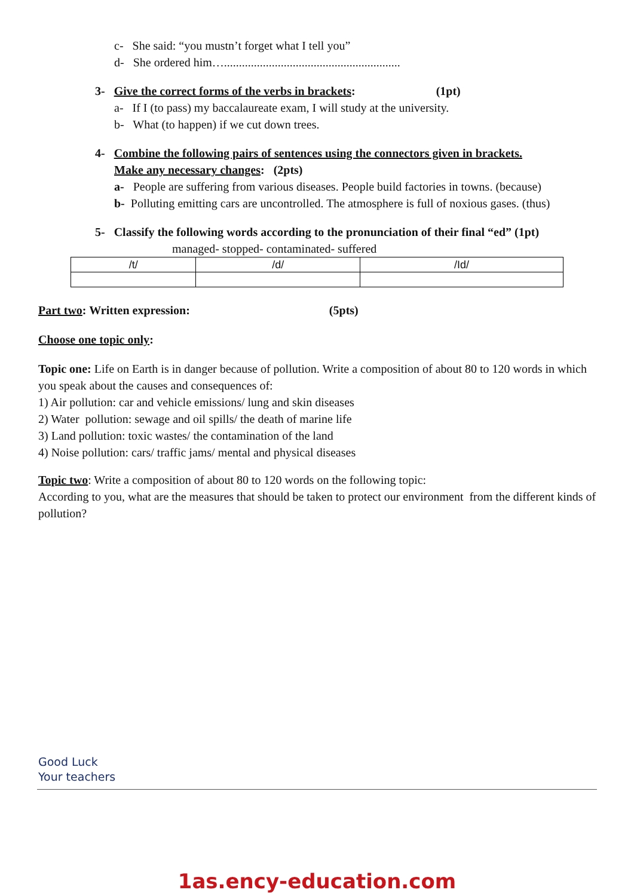c- She said: “you mustn’t forget what I tell you”
d- She ordered him…...........................................................
3- Give the correct forms of the verbs in brackets: (1pt)
a- If I (to pass) my baccalaureate exam, I will study at the university.
b- What (to happen) if we cut down trees.
4- Combine the following pairs of sentences using the connectors given in brackets.
Make any necessary changes: (2pts)
a- People are suffering from various diseases. People build factories in towns. (because)
b- Polluting emitting cars are uncontrolled. The atmosphere is full of noxious gases. (thus)
5- Classify the following words according to the pronunciation of their final “ed” (1pt)
managed- stopped- contaminated- suffered
| /t/ | /d/ | /Id/ |
Part two: Written expression: (5pts)
Choose one topic only:
Topic one: Life on Earth is in danger because of pollution. Write a composition of about 80 to 120 words in which you speak about the causes and consequences of:
1) Air pollution: car and vehicle emissions/ lung and skin diseases
2) Water pollution: sewage and oil spills/ the death of marine life
3) Land pollution: toxic wastes/ the contamination of the land
4) Noise pollution: cars/ traffic jams/ mental and physical diseases
Topic two: Write a composition of about 80 to 120 words on the following topic:
According to you, what are the measures that should be taken to protect our environment from the different kinds of pollution?
Good Luck
Your teachers
1as.ency-education.com